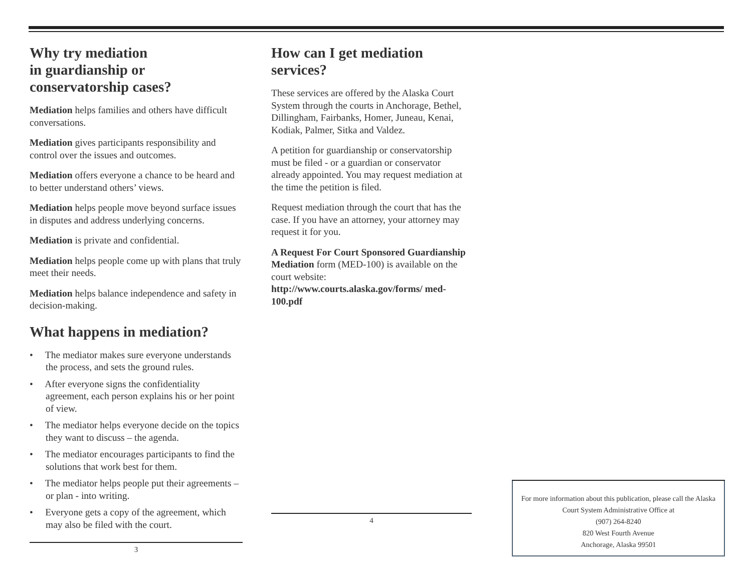Why try mediation
in guardianship or
conservatorship cases?
Mediation helps families and others have difficult conversations.
Mediation gives participants responsibility and control over the issues and outcomes.
Mediation offers everyone a chance to be heard and to better understand others’ views.
Mediation helps people move beyond surface issues in disputes and address underlying concerns.
Mediation is private and confidential.
Mediation helps people come up with plans that truly meet their needs.
Mediation helps balance independence and safety in decision-making.
What happens in mediation?
• The mediator makes sure everyone understands the process, and sets the ground rules.
• After everyone signs the confidentiality agreement, each person explains his or her point of view.
• The mediator helps everyone decide on the topics they want to discuss – the agenda.
• The mediator encourages participants to find the solutions that work best for them.
• The mediator helps people put their agreements – or plan - into writing.
• Everyone gets a copy of the agreement, which may also be filed with the court.
3
How can I get mediation
services?
These services are offered by the Alaska Court System through the courts in Anchorage, Bethel, Dillingham, Fairbanks, Homer, Juneau, Kenai, Kodiak, Palmer, Sitka and Valdez.
A petition for guardianship or conservatorship must be filed - or a guardian or conservator already appointed. You may request mediation at the time the petition is filed.
Request mediation through the court that has the case. If you have an attorney, your attorney may request it for you.
A Request For Court Sponsored Guardianship Mediation form (MED-100) is available on the court website: http://www.courts.alaska.gov/forms/ med-100.pdf
4
For more information about this publication, please call the Alaska Court System Administrative Office at
(907) 264-8240
820 West Fourth Avenue
Anchorage, Alaska 99501